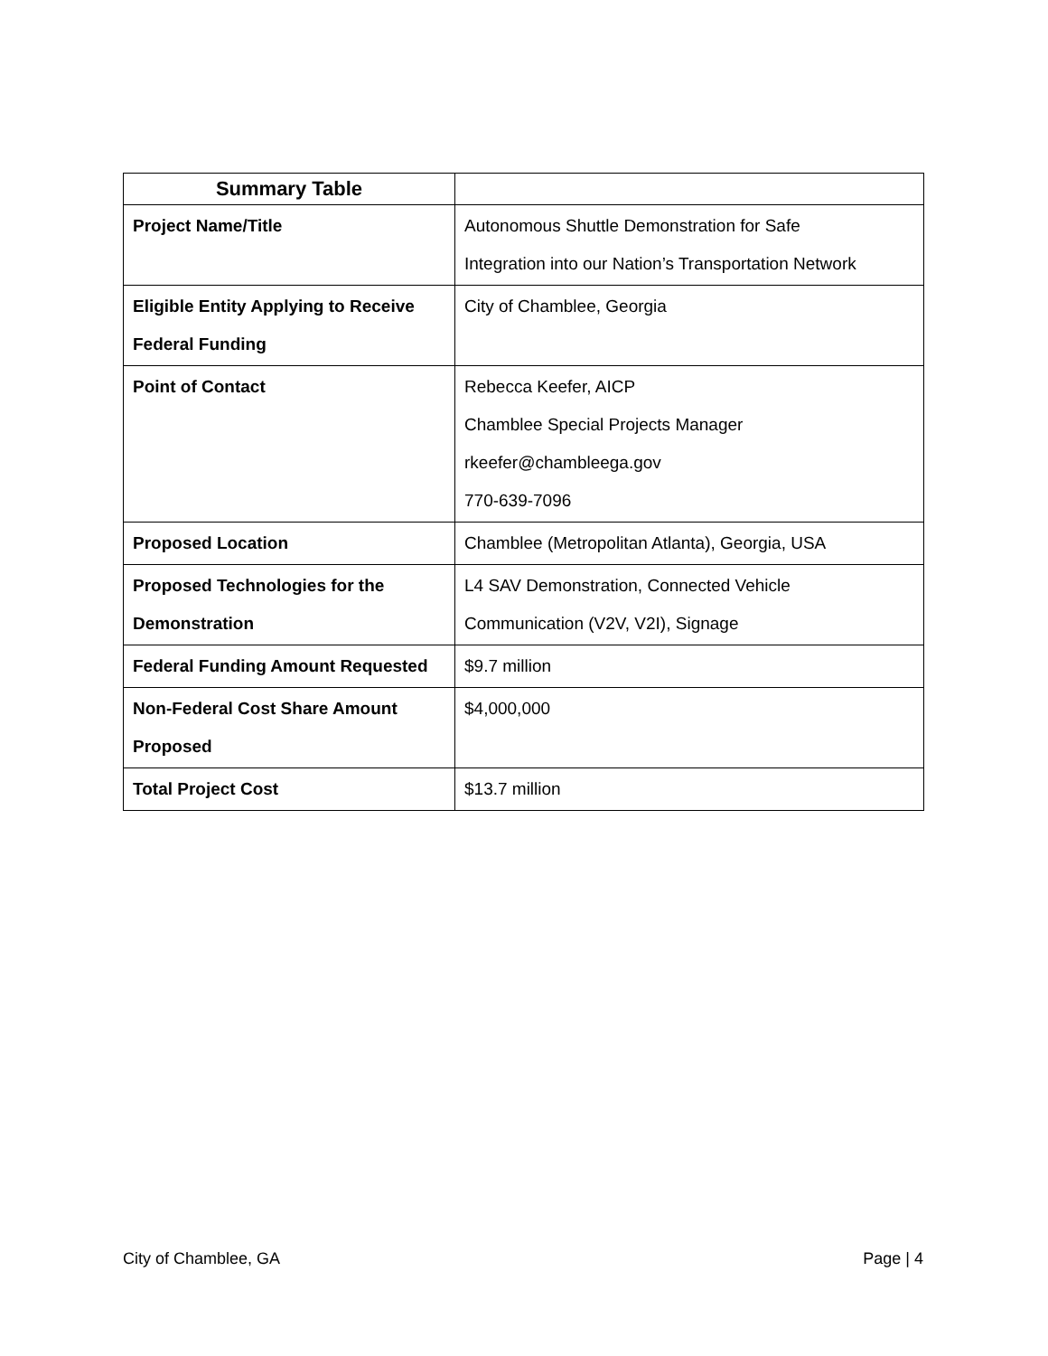| Summary Table | |
| Project Name/Title | Autonomous Shuttle Demonstration for Safe Integration into our Nation’s Transportation Network |
| Eligible Entity Applying to Receive Federal Funding | City of Chamblee, Georgia |
| Point of Contact | Rebecca Keefer, AICP Chamblee Special Projects Manager rkeefer@chambleega.gov 770-639-7096 |
| Proposed Location | Chamblee (Metropolitan Atlanta), Georgia, USA |
| Proposed Technologies for the Demonstration | L4 SAV Demonstration, Connected Vehicle Communication (V2V, V2I), Signage |
| Federal Funding Amount Requested | $9.7 million |
| Non-Federal Cost Share Amount Proposed | $4,000,000 |
| Total Project Cost | $13.7 million |
City of Chamblee, GA Page | 4